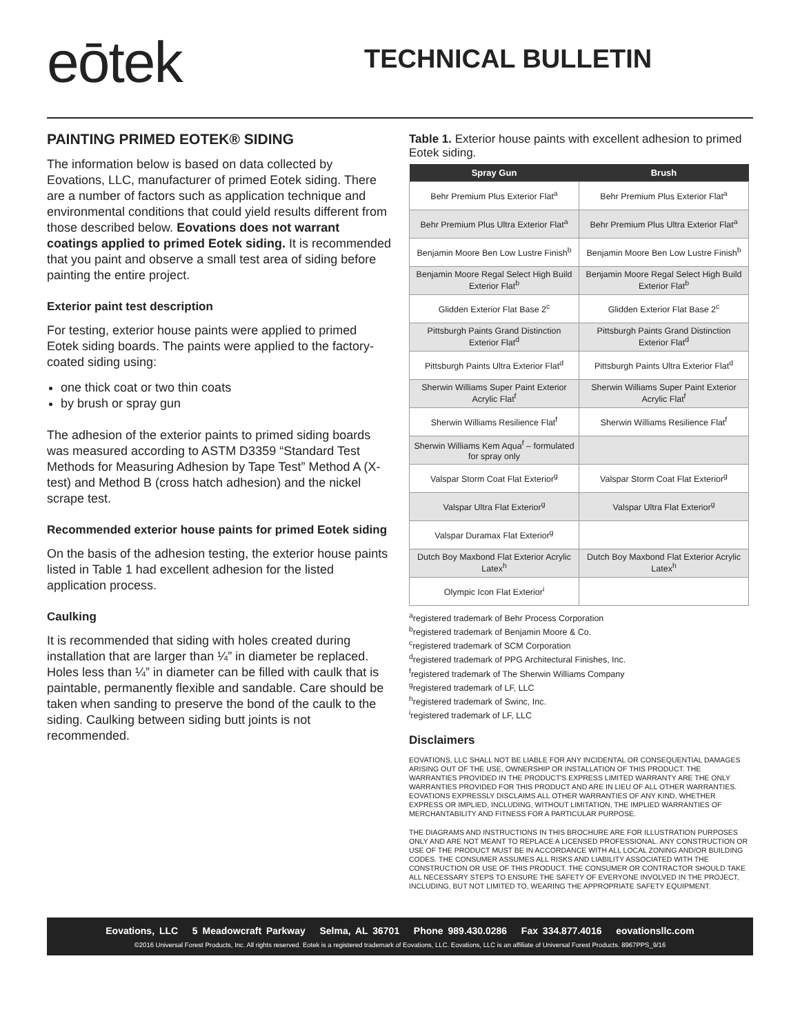eōtek.
TECHNICAL BULLETIN
PAINTING PRIMED EOTEK® SIDING
The information below is based on data collected by Eovations, LLC, manufacturer of primed Eotek siding. There are a number of factors such as application technique and environmental conditions that could yield results different from those described below. Eovations does not warrant coatings applied to primed Eotek siding. It is recommended that you paint and observe a small test area of siding before painting the entire project.
Exterior paint test description
For testing, exterior house paints were applied to primed Eotek siding boards. The paints were applied to the factory-coated siding using:
one thick coat or two thin coats
by brush or spray gun
The adhesion of the exterior paints to primed siding boards was measured according to ASTM D3359 “Standard Test Methods for Measuring Adhesion by Tape Test” Method A (X-test) and Method B (cross hatch adhesion) and the nickel scrape test.
Recommended exterior house paints for primed Eotek siding
On the basis of the adhesion testing, the exterior house paints listed in Table 1 had excellent adhesion for the listed application process.
Caulking
It is recommended that siding with holes created during installation that are larger than ¼” in diameter be replaced. Holes less than ¼” in diameter can be filled with caulk that is paintable, permanently flexible and sandable. Care should be taken when sanding to preserve the bond of the caulk to the siding. Caulking between siding butt joints is not recommended.
Table 1. Exterior house paints with excellent adhesion to primed Eotek siding.
| Spray Gun | Brush |
| --- | --- |
| Behr Premium Plus Exterior Flat<sup>a</sup> | Behr Premium Plus Exterior Flat<sup>a</sup> |
| Behr Premium Plus Ultra Exterior Flat<sup>a</sup> | Behr Premium Plus Ultra Exterior Flat<sup>a</sup> |
| Benjamin Moore Ben Low Lustre Finish<sup>b</sup> | Benjamin Moore Ben Low Lustre Finish<sup>b</sup> |
| Benjamin Moore Regal Select High Build Exterior Flat<sup>b</sup> | Benjamin Moore Regal Select High Build Exterior Flat<sup>b</sup> |
| Glidden Exterior Flat Base 2<sup>c</sup> | Glidden Exterior Flat Base 2<sup>c</sup> |
| Pittsburgh Paints Grand Distinction Exterior Flat<sup>d</sup> | Pittsburgh Paints Grand Distinction Exterior Flat<sup>d</sup> |
| Pittsburgh Paints Ultra Exterior Flat<sup>d</sup> | Pittsburgh Paints Ultra Exterior Flat<sup>d</sup> |
| Sherwin Williams Super Paint Exterior Acrylic Flat<sup>f</sup> | Sherwin Williams Super Paint Exterior Acrylic Flat<sup>f</sup> |
| Sherwin Williams Resilience Flat<sup>f</sup> | Sherwin Williams Resilience Flat<sup>f</sup> |
| Sherwin Williams Kem Aqua<sup>f</sup> – formulated for spray only | |
| Valspar Storm Coat Flat Exterior<sup>g</sup> | Valspar Storm Coat Flat Exterior<sup>g</sup> |
| Valspar Ultra Flat Exterior<sup>g</sup> | Valspar Ultra Flat Exterior<sup>g</sup> |
| Valspar Duramax Flat Exterior<sup>g</sup> | |
| Dutch Boy Maxbond Flat Exterior Acrylic Latex<sup>h</sup> | Dutch Boy Maxbond Flat Exterior Acrylic Latex<sup>h</sup> |
| Olympic Icon Flat Exterior<sup>i</sup> | |
<sup>a</sup> registered trademark of Behr Process Corporation
<sup>b</sup> registered trademark of Benjamin Moore & Co.
<sup>c</sup> registered trademark of SCM Corporation
<sup>d</sup> registered trademark of PPG Architectural Finishes, Inc.
<sup>f</sup> registered trademark of The Sherwin Williams Company
<sup>g</sup> registered trademark of LF, LLC
<sup>h</sup> registered trademark of Swinc, Inc.
<sup>i</sup> registered trademark of LF, LLC
Disclaimers
EOVATIONS, LLC SHALL NOT BE LIABLE FOR ANY INCIDENTAL OR CONSEQUENTIAL DAMAGES ARISING OUT OF THE USE, OWNERSHIP OR INSTALLATION OF THIS PRODUCT. THE WARRANTIES PROVIDED IN THE PRODUCT'S EXPRESS LIMITED WARRANTY ARE THE ONLY WARRANTIES PROVIDED FOR THIS PRODUCT AND ARE IN LIEU OF ALL OTHER WARRANTIES. EOVATIONS EXPRESSLY DISCLAIMS ALL OTHER WARRANTIES OF ANY KIND, WHETHER EXPRESS OR IMPLIED, INCLUDING, WITHOUT LIMITATION, THE IMPLIED WARRANTIES OF MERCHANTABILITY AND FITNESS FOR A PARTICULAR PURPOSE.
THE DIAGRAMS AND INSTRUCTIONS IN THIS BROCHURE ARE FOR ILLUSTRATION PURPOSES ONLY AND ARE NOT MEANT TO REPLACE A LICENSED PROFESSIONAL. ANY CONSTRUCTION OR USE OF THE PRODUCT MUST BE IN ACCORDANCE WITH ALL LOCAL ZONING AND/OR BUILDING CODES. THE CONSUMER ASSUMES ALL RISKS AND LIABILITY ASSOCIATED WITH THE CONSTRUCTION OR USE OF THIS PRODUCT. THE CONSUMER OR CONTRACTOR SHOULD TAKE ALL NECESSARY STEPS TO ENSURE THE SAFETY OF EVERYONE INVOLVED IN THE PROJECT, INCLUDING, BUT NOT LIMITED TO, WEARING THE APPROPRIATE SAFETY EQUIPMENT.
Eovations, LLC 5 Meadowcraft Parkway Selma, AL 36701 Phone 989.430.0286 Fax 334.877.4016 eovationsllc.com
©2016 Universal Forest Products, Inc. All rights reserved. Eotek is a registered trademark of Eovations, LLC. Eovations, LLC is an affiliate of Universal Forest Products. 8967PPS_9/16